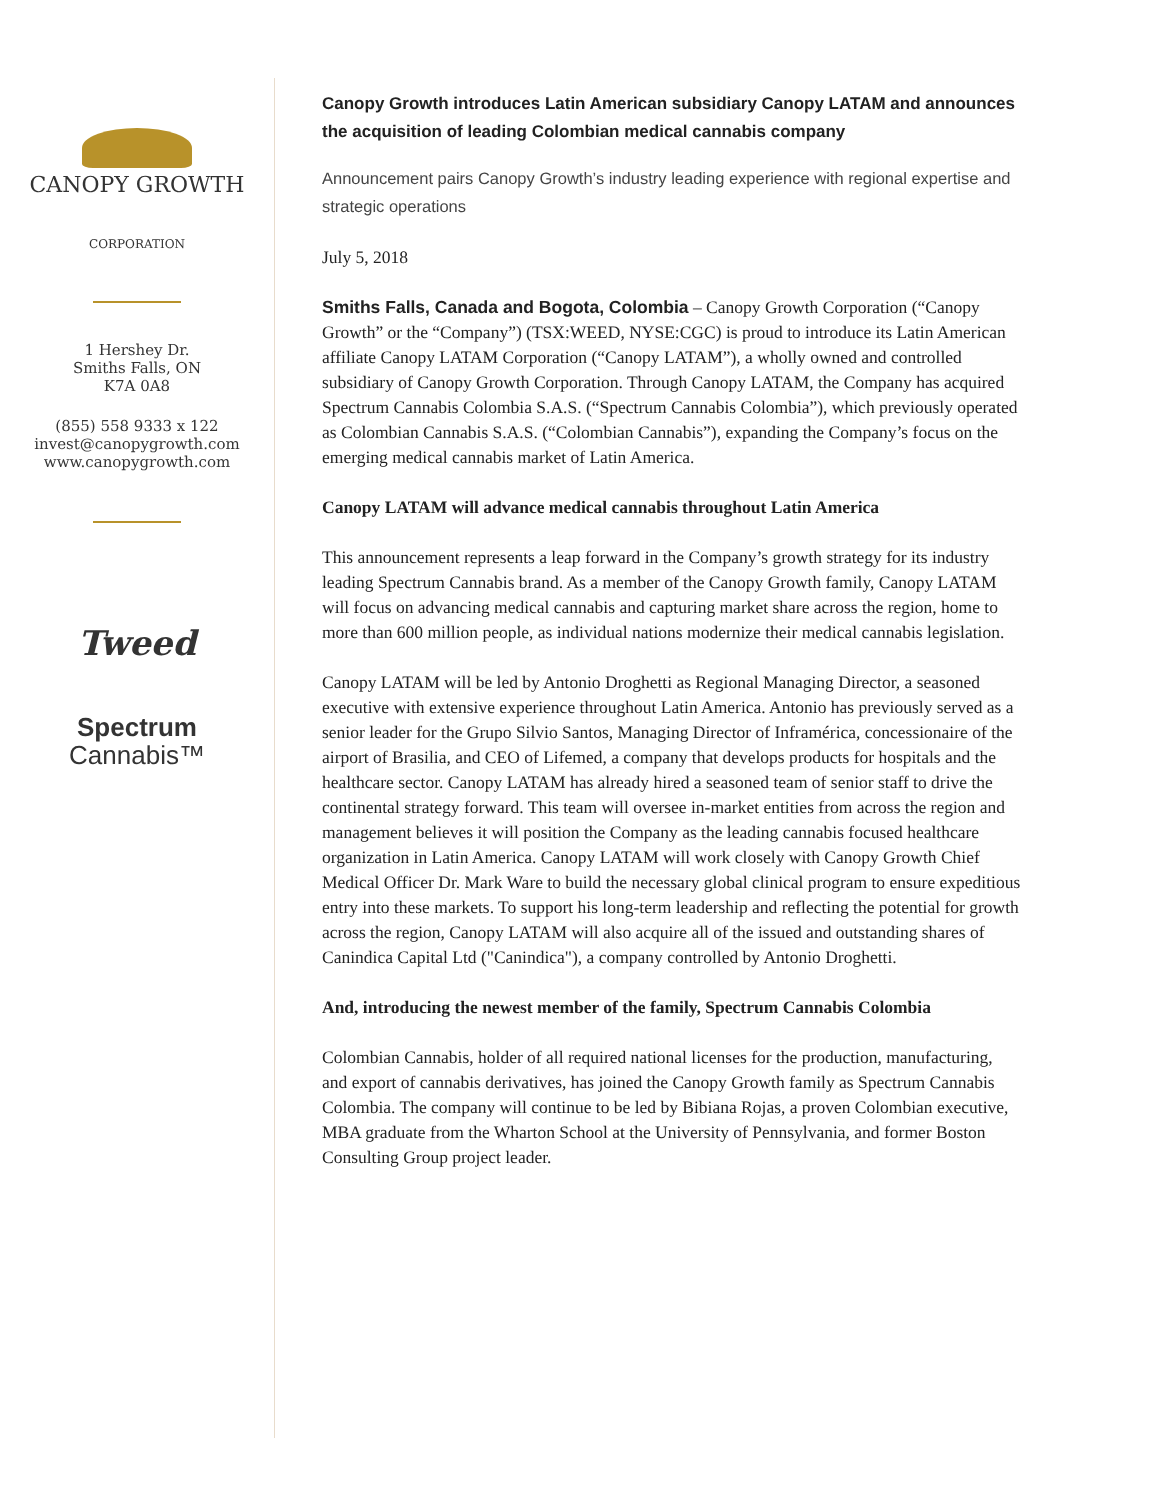CANOPY GROWTH
CORPORATION
1 Hershey Dr.
Smiths Falls, ON
K7A 0A8
(855) 558 9333 x 122
invest@canopygrowth.com
www.canopygrowth.com
Tweed
Spectrum
Cannabis™
Canopy Growth introduces Latin American subsidiary Canopy LATAM and announces the acquisition of leading Colombian medical cannabis company
Announcement pairs Canopy Growth’s industry leading experience with regional expertise and strategic operations
July 5, 2018
Smiths Falls, Canada and Bogota, Colombia – Canopy Growth Corporation (“Canopy Growth” or the “Company”) (TSX:WEED, NYSE:CGC) is proud to introduce its Latin American affiliate Canopy LATAM Corporation (“Canopy LATAM”), a wholly owned and controlled subsidiary of Canopy Growth Corporation. Through Canopy LATAM, the Company has acquired Spectrum Cannabis Colombia S.A.S. (“Spectrum Cannabis Colombia”), which previously operated as Colombian Cannabis S.A.S. (“Colombian Cannabis”), expanding the Company’s focus on the emerging medical cannabis market of Latin America.
Canopy LATAM will advance medical cannabis throughout Latin America
This announcement represents a leap forward in the Company’s growth strategy for its industry leading Spectrum Cannabis brand. As a member of the Canopy Growth family, Canopy LATAM will focus on advancing medical cannabis and capturing market share across the region, home to more than 600 million people, as individual nations modernize their medical cannabis legislation.
Canopy LATAM will be led by Antonio Droghetti as Regional Managing Director, a seasoned executive with extensive experience throughout Latin America. Antonio has previously served as a senior leader for the Grupo Silvio Santos, Managing Director of Inframérica, concessionaire of the airport of Brasilia, and CEO of Lifemed, a company that develops products for hospitals and the healthcare sector. Canopy LATAM has already hired a seasoned team of senior staff to drive the continental strategy forward. This team will oversee in-market entities from across the region and management believes it will position the Company as the leading cannabis focused healthcare organization in Latin America. Canopy LATAM will work closely with Canopy Growth Chief Medical Officer Dr. Mark Ware to build the necessary global clinical program to ensure expeditious entry into these markets. To support his long-term leadership and reflecting the potential for growth across the region, Canopy LATAM will also acquire all of the issued and outstanding shares of Canindica Capital Ltd ("Canindica"), a company controlled by Antonio Droghetti.
And, introducing the newest member of the family, Spectrum Cannabis Colombia
Colombian Cannabis, holder of all required national licenses for the production, manufacturing, and export of cannabis derivatives, has joined the Canopy Growth family as Spectrum Cannabis Colombia. The company will continue to be led by Bibiana Rojas, a proven Colombian executive, MBA graduate from the Wharton School at the University of Pennsylvania, and former Boston Consulting Group project leader.